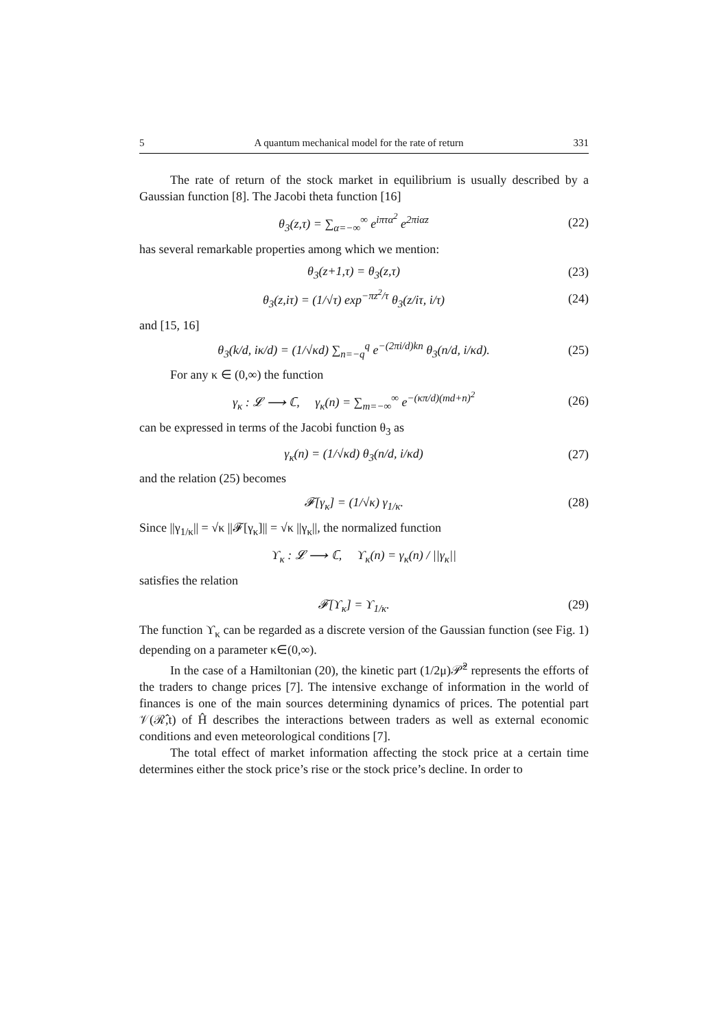5 A quantum mechanical model for the rate of return 331
The rate of return of the stock market in equilibrium is usually described by a Gaussian function [8]. The Jacobi theta function [16]
θ<sub>3</sub>(z,τ) = ∑<sub>α=−∞</sub><sup>∞</sup> e<sup>iπτα<sup>2</sup></sup> e<sup>2πiαz</sup> (22)
has several remarkable properties among which we mention:
θ<sub>3</sub>(z+1,τ) = θ<sub>3</sub>(z,τ) (23)
θ<sub>3</sub>(z,iτ) = (1/√τ) exp<sup>−πz<sup>2</sup>/τ</sup> θ<sub>3</sub>(z/iτ, i/τ) (24)
and [15, 16]
θ<sub>3</sub>(k/d, iκ/d) = (1/√κd) ∑<sub>n=−q</sub><sup>q</sup> e<sup>−(2πi/d)kn</sup> θ<sub>3</sub>(n/d, i/κd). (25)
For any κ ∈ (0,∞) the function
γ<sub>κ</sub> : 𝓛 ⟶ ℂ, γ<sub>κ</sub>(n) = ∑<sub>m=−∞</sub><sup>∞</sup> e<sup>−(κπ/d)(md+n)<sup>2</sup></sup> (26)
can be expressed in terms of the Jacobi function θ<sub>3</sub> as
γ<sub>κ</sub>(n) = (1/√κd) θ<sub>3</sub>(n/d, i/κd) (27)
and the relation (25) becomes
𝓕[γ<sub>κ</sub>] = (1/√κ) γ<sub>1/κ</sub>. (28)
Since ||γ<sub>1/κ</sub>|| = √κ ||𝓕[γ<sub>κ</sub>]|| = √κ ||γ<sub>κ</sub>||, the normalized function
ϒ<sub>κ</sub> : 𝓛 ⟶ ℂ, ϒ<sub>κ</sub>(n) = γ<sub>κ</sub>(n) / ||γ<sub>κ</sub>||
satisfies the relation
𝓕[ϒ<sub>κ</sub>] = ϒ<sub>1/κ</sub>. (29)
The function ϒ<sub>κ</sub> can be regarded as a discrete version of the Gaussian function (see Fig. 1) depending on a parameter κ∈(0,∞).
In the case of a Hamiltonian (20), the kinetic part (1/2μ)𝒫̂<sup>2</sup> represents the efforts of the traders to change prices [7]. The intensive exchange of information in the world of finances is one of the main sources determining dynamics of prices. The potential part 𝒱(ℛ̂,t) of Ĥ describes the interactions between traders as well as external economic conditions and even meteorological conditions [7].
The total effect of market information affecting the stock price at a certain time determines either the stock price’s rise or the stock price’s decline. In order to